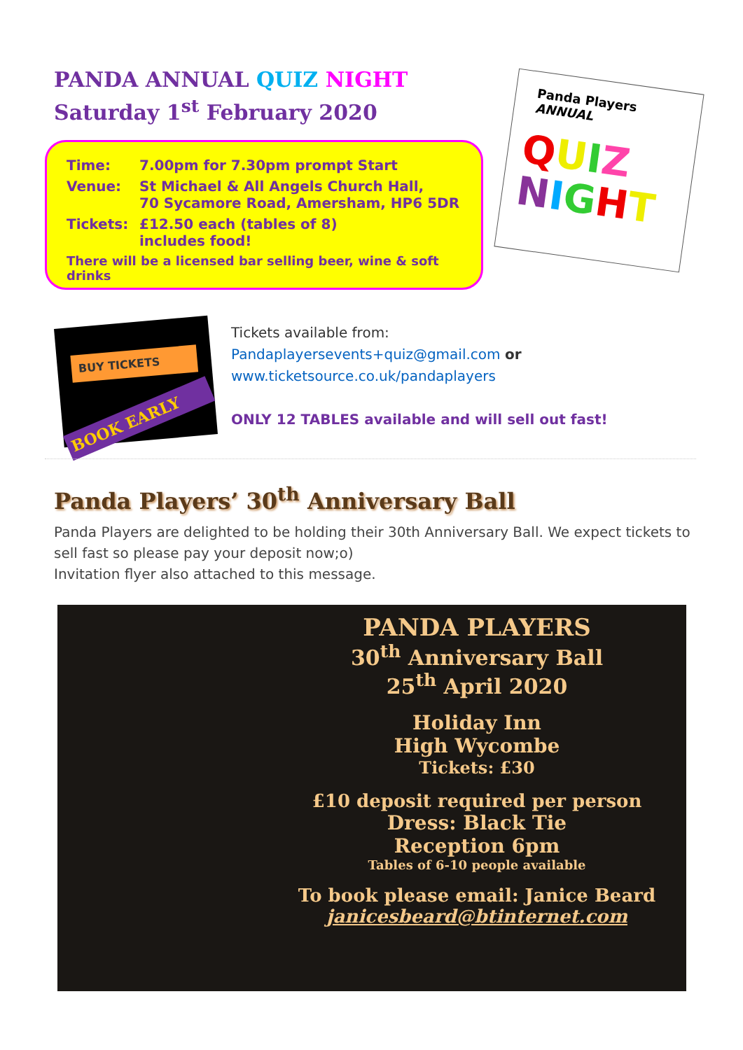PANDA ANNUAL QUIZ NIGHT
Saturday 1<sup>st</sup> February 2020
| Time: | 7.00pm for 7.30pm prompt Start |
| Venue: | St Michael & All Angels Church Hall, 70 Sycamore Road, Amersham, HP6 5DR |
| Tickets: | £12.50 each (tables of 8) includes food! |
| There will be a licensed bar selling beer, wine & soft drinks | |
Panda Players
ANNUAL
QUIZ
NIGHT
BUY TICKETS
BOOK EARLY
Tickets available from:
Pandaplayersevents+quiz@gmail.com or
www.ticketsource.co.uk/pandaplayers
ONLY 12 TABLES available and will sell out fast!
Panda Players’ 30<sup>th</sup> Anniversary Ball
Panda Players are delighted to be holding their 30th Anniversary Ball. We expect tickets to sell fast so please pay your deposit now;o)
Invitation flyer also attached to this message.
PANDA PLAYERS
30<sup>th</sup> Anniversary Ball
25<sup>th</sup> April 2020
Holiday Inn
High Wycombe
Tickets: £30
£10 deposit required per person
Dress: Black Tie
Reception 6pm
Tables of 6-10 people available
To book please email: Janice Beard
janicesbeard@btinternet.com